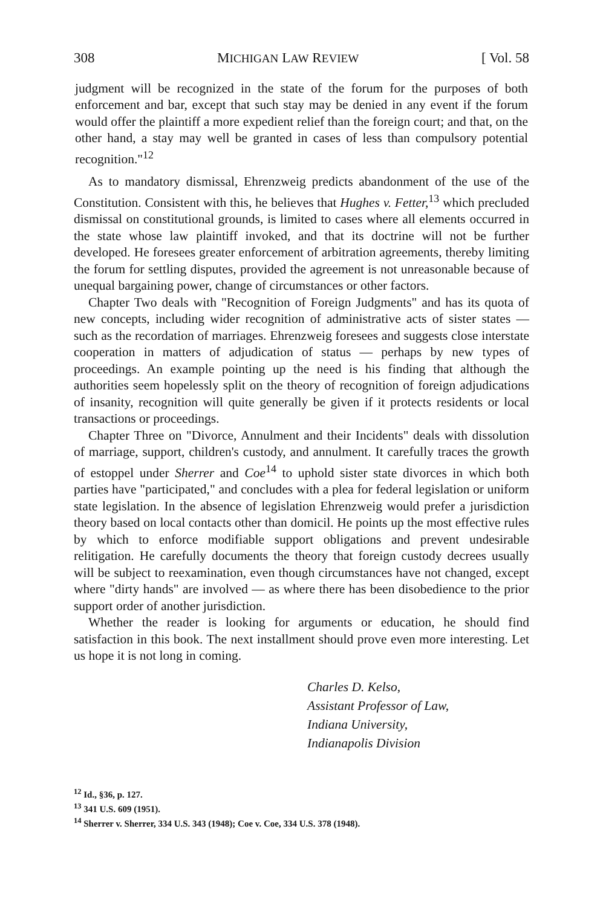308 MICHIGAN LAW REVIEW [ Vol. 58
judgment will be recognized in the state of the forum for the purposes of both enforcement and bar, except that such stay may be denied in any event if the forum would offer the plaintiff a more expedient relief than the foreign court; and that, on the other hand, a stay may well be granted in cases of less than compulsory potential recognition."<sup>12</sup>
As to mandatory dismissal, Ehrenzweig predicts abandonment of the use of the Constitution. Consistent with this, he believes that Hughes v. Fetter,<sup>13</sup> which precluded dismissal on constitutional grounds, is limited to cases where all elements occurred in the state whose law plaintiff invoked, and that its doctrine will not be further developed. He foresees greater enforcement of arbitration agreements, thereby limiting the forum for settling disputes, provided the agreement is not unreasonable because of unequal bargaining power, change of circumstances or other factors.
Chapter Two deals with "Recognition of Foreign Judgments" and has its quota of new concepts, including wider recognition of administrative acts of sister states — such as the recordation of marriages. Ehrenzweig foresees and suggests close interstate cooperation in matters of adjudication of status — perhaps by new types of proceedings. An example pointing up the need is his finding that although the authorities seem hopelessly split on the theory of recognition of foreign adjudications of insanity, recognition will quite generally be given if it protects residents or local transactions or proceedings.
Chapter Three on "Divorce, Annulment and their Incidents" deals with dissolution of marriage, support, children's custody, and annulment. It carefully traces the growth of estoppel under Sherrer and Coe<sup>14</sup> to uphold sister state divorces in which both parties have "participated," and concludes with a plea for federal legislation or uniform state legislation. In the absence of legislation Ehrenzweig would prefer a jurisdiction theory based on local contacts other than domicil. He points up the most effective rules by which to enforce modifiable support obligations and prevent undesirable relitigation. He carefully documents the theory that foreign custody decrees usually will be subject to reexamination, even though circumstances have not changed, except where "dirty hands" are involved — as where there has been disobedience to the prior support order of another jurisdiction.
Whether the reader is looking for arguments or education, he should find satisfaction in this book. The next installment should prove even more interesting. Let us hope it is not long in coming.
Charles D. Kelso,
Assistant Professor of Law,
Indiana University,
Indianapolis Division
<sup>12</sup> Id., §36, p. 127.
<sup>13</sup> 341 U.S. 609 (1951).
<sup>14</sup> Sherrer v. Sherrer, 334 U.S. 343 (1948); Coe v. Coe, 334 U.S. 378 (1948).